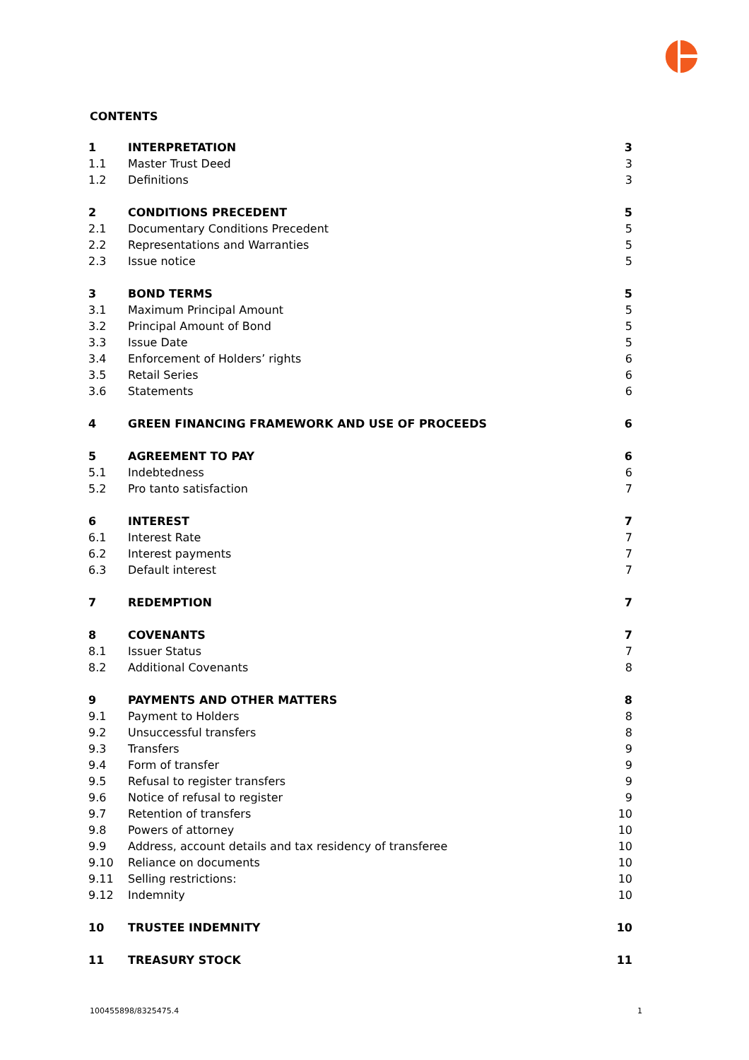CONTENTS
| 1 | INTERPRETATION | 3 |
| 1.1 | Master Trust Deed | 3 |
| 1.2 | Definitions | 3 |
| 2 | CONDITIONS PRECEDENT | 5 |
| 2.1 | Documentary Conditions Precedent | 5 |
| 2.2 | Representations and Warranties | 5 |
| 2.3 | Issue notice | 5 |
| 3 | BOND TERMS | 5 |
| 3.1 | Maximum Principal Amount | 5 |
| 3.2 | Principal Amount of Bond | 5 |
| 3.3 | Issue Date | 5 |
| 3.4 | Enforcement of Holders’ rights | 6 |
| 3.5 | Retail Series | 6 |
| 3.6 | Statements | 6 |
| 4 | GREEN FINANCING FRAMEWORK AND USE OF PROCEEDS | 6 |
| 5 | AGREEMENT TO PAY | 6 |
| 5.1 | Indebtedness | 6 |
| 5.2 | Pro tanto satisfaction | 7 |
| 6 | INTEREST | 7 |
| 6.1 | Interest Rate | 7 |
| 6.2 | Interest payments | 7 |
| 6.3 | Default interest | 7 |
| 7 | REDEMPTION | 7 |
| 8 | COVENANTS | 7 |
| 8.1 | Issuer Status | 7 |
| 8.2 | Additional Covenants | 8 |
| 9 | PAYMENTS AND OTHER MATTERS | 8 |
| 9.1 | Payment to Holders | 8 |
| 9.2 | Unsuccessful transfers | 8 |
| 9.3 | Transfers | 9 |
| 9.4 | Form of transfer | 9 |
| 9.5 | Refusal to register transfers | 9 |
| 9.6 | Notice of refusal to register | 9 |
| 9.7 | Retention of transfers | 10 |
| 9.8 | Powers of attorney | 10 |
| 9.9 | Address, account details and tax residency of transferee | 10 |
| 9.10 | Reliance on documents | 10 |
| 9.11 | Selling restrictions: | 10 |
| 9.12 | Indemnity | 10 |
| 10 | TRUSTEE INDEMNITY | 10 |
| 11 | TREASURY STOCK | 11 |
100455898/8325475.4 1